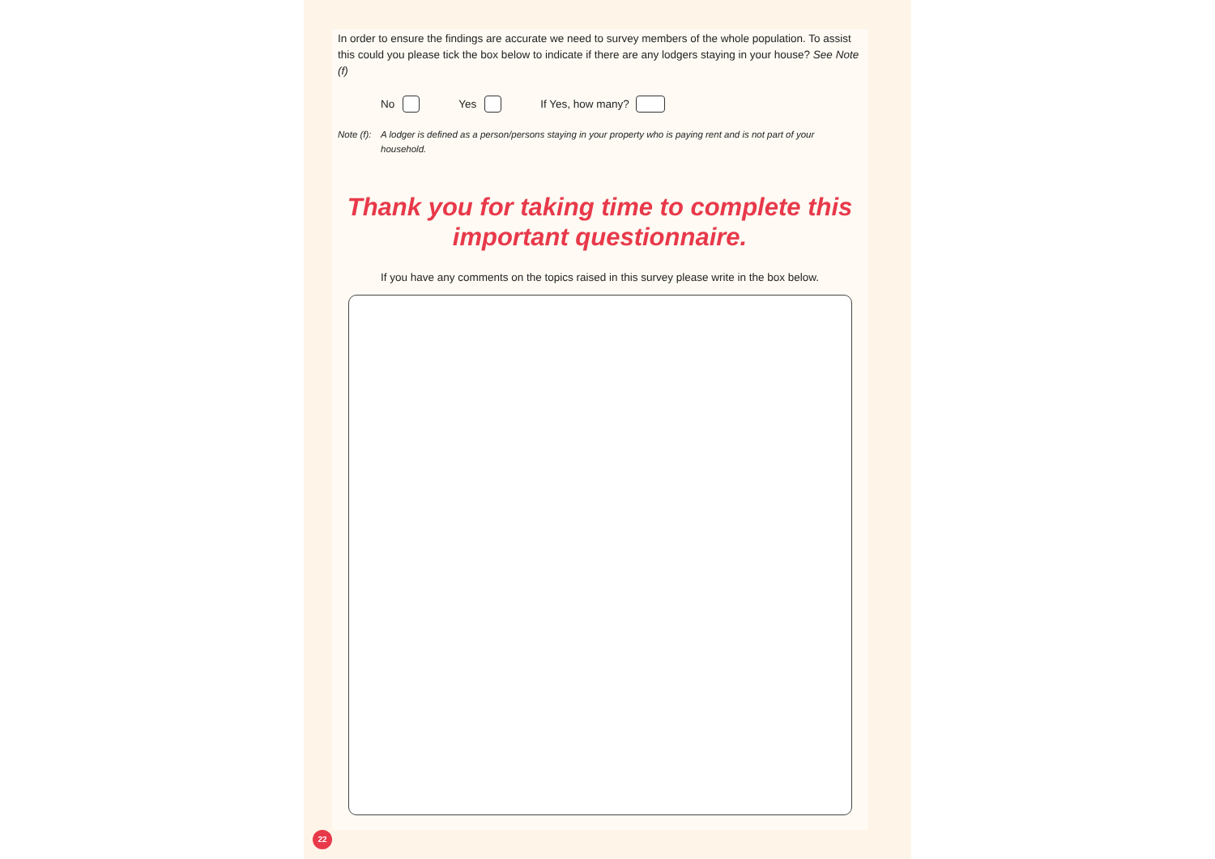In order to ensure the findings are accurate we need to survey members of the whole population. To assist this could you please tick the box below to indicate if there are any lodgers staying in your house? See Note (f)
No Yes If Yes, how many?
Note (f): A lodger is defined as a person/persons staying in your property who is paying rent and is not part of your household.
Thank you for taking time to complete this important questionnaire.
If you have any comments on the topics raised in this survey please write in the box below.
22